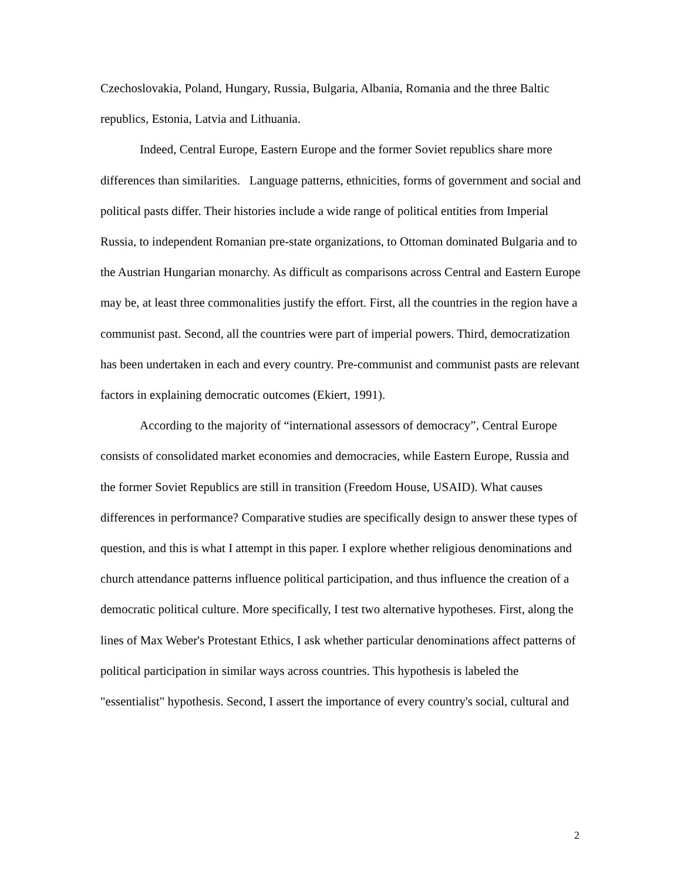Czechoslovakia, Poland, Hungary, Russia, Bulgaria, Albania, Romania and the three Baltic republics, Estonia, Latvia and Lithuania.
Indeed, Central Europe, Eastern Europe and the former Soviet republics share more differences than similarities. Language patterns, ethnicities, forms of government and social and political pasts differ. Their histories include a wide range of political entities from Imperial Russia, to independent Romanian pre-state organizations, to Ottoman dominated Bulgaria and to the Austrian Hungarian monarchy. As difficult as comparisons across Central and Eastern Europe may be, at least three commonalities justify the effort. First, all the countries in the region have a communist past. Second, all the countries were part of imperial powers. Third, democratization has been undertaken in each and every country. Pre-communist and communist pasts are relevant factors in explaining democratic outcomes (Ekiert, 1991).
According to the majority of “international assessors of democracy”, Central Europe consists of consolidated market economies and democracies, while Eastern Europe, Russia and the former Soviet Republics are still in transition (Freedom House, USAID). What causes differences in performance? Comparative studies are specifically design to answer these types of question, and this is what I attempt in this paper. I explore whether religious denominations and church attendance patterns influence political participation, and thus influence the creation of a democratic political culture. More specifically, I test two alternative hypotheses. First, along the lines of Max Weber's Protestant Ethics, I ask whether particular denominations affect patterns of political participation in similar ways across countries. This hypothesis is labeled the "essentialist" hypothesis. Second, I assert the importance of every country's social, cultural and
2